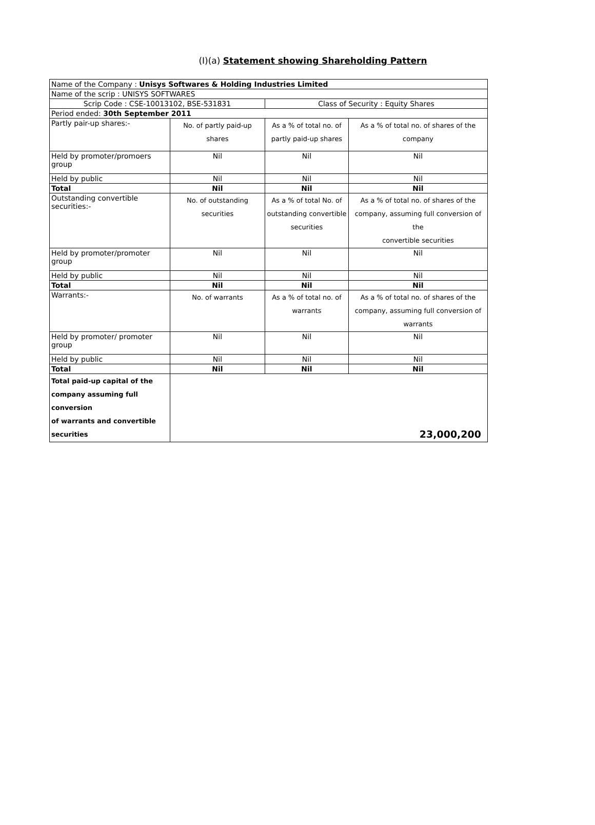(I)(a) Statement showing Shareholding Pattern
| Name of the Company : Unisys Softwares & Holding Industries Limited | | | |
| Name of the scrip : UNISYS SOFTWARES | | | |
| Scrip Code : CSE-10013102, BSE-531831 | | Class of Security : Equity Shares | |
| Period ended: 30th September 2011 | | | |
| Partly pair-up shares:- | No. of partly paid-up shares | As a % of total no. of partly paid-up shares | As a % of total no. of shares of the company |
| Held by promoter/promoers group | Nil | Nil | Nil |
| Held by public | Nil | Nil | Nil |
| Total | Nil | Nil | Nil |
| Outstanding convertible securities:- | No. of outstanding securities | As a % of total No. of outstanding convertible securities | As a % of total no. of shares of the company, assuming full conversion of the convertible securities |
| Held by promoter/promoter group | Nil | Nil | Nil |
| Held by public | Nil | Nil | Nil |
| Total | Nil | Nil | Nil |
| Warrants:- | No. of warrants | As a % of total no. of warrants | As a % of total no. of shares of the company, assuming full conversion of warrants |
| Held by promoter/ promoter group | Nil | Nil | Nil |
| Held by public | Nil | Nil | Nil |
| Total | Nil | Nil | Nil |
| Total paid-up capital of the company assuming full conversion of warrants and convertible securities | 23,000,200 | | |